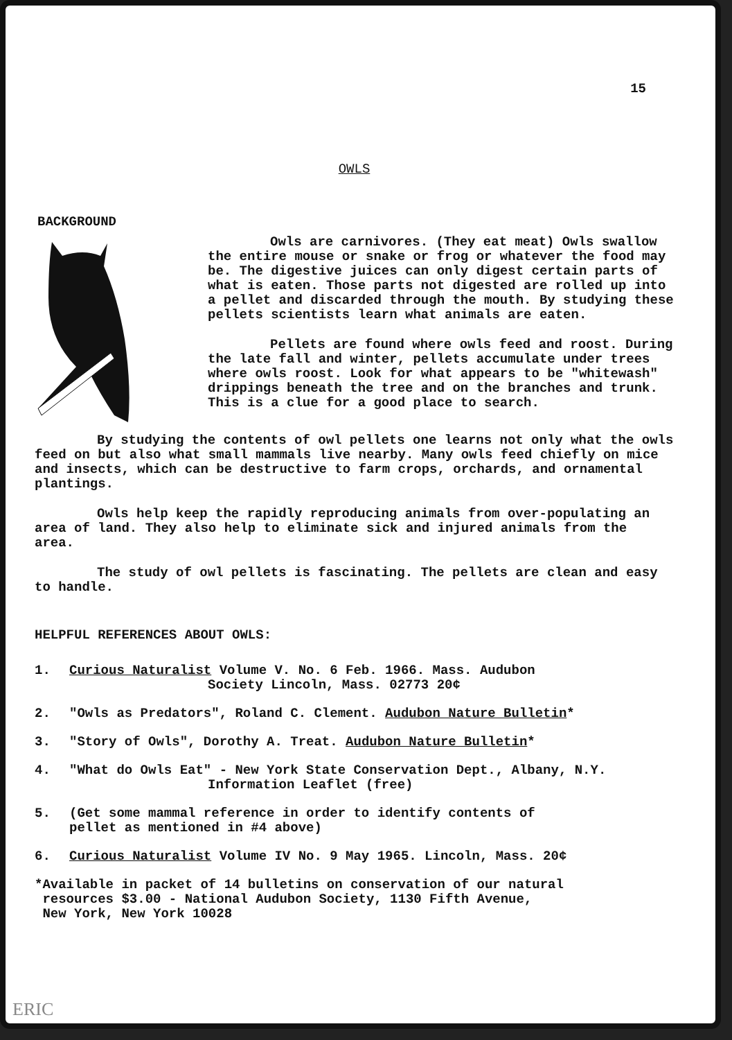15
OWLS
BACKGROUND
Owls are carnivores. (They eat meat) Owls swallow the entire mouse or snake or frog or whatever the food may be. The digestive juices can only digest certain parts of what is eaten. Those parts not digested are rolled up into a pellet and discarded through the mouth. By studying these pellets scientists learn what animals are eaten.
Pellets are found where owls feed and roost. During the late fall and winter, pellets accumulate under trees where owls roost. Look for what appears to be "whitewash" drippings beneath the tree and on the branches and trunk. This is a clue for a good place to search.
By studying the contents of owl pellets one learns not only what the owls feed on but also what small mammals live nearby. Many owls feed chiefly on mice and insects, which can be destructive to farm crops, orchards, and ornamental plantings.
Owls help keep the rapidly reproducing animals from over-populating an area of land. They also help to eliminate sick and injured animals from the area.
The study of owl pellets is fascinating. The pellets are clean and easy to handle.
HELPFUL REFERENCES ABOUT OWLS:
1. Curious Naturalist Volume V. No. 6 Feb. 1966. Mass. Audubon
Society Lincoln, Mass. 02773 20¢
2. "Owls as Predators", Roland C. Clement. Audubon Nature Bulletin*
3. "Story of Owls", Dorothy A. Treat. Audubon Nature Bulletin*
4. "What do Owls Eat" - New York State Conservation Dept., Albany, N.Y.
Information Leaflet (free)
5. (Get some mammal reference in order to identify contents of
pellet as mentioned in #4 above)
6. Curious Naturalist Volume IV No. 9 May 1965. Lincoln, Mass. 20¢
*Available in packet of 14 bulletins on conservation of our natural
resources $3.00 - National Audubon Society, 1130 Fifth Avenue,
New York, New York 10028
ERIC